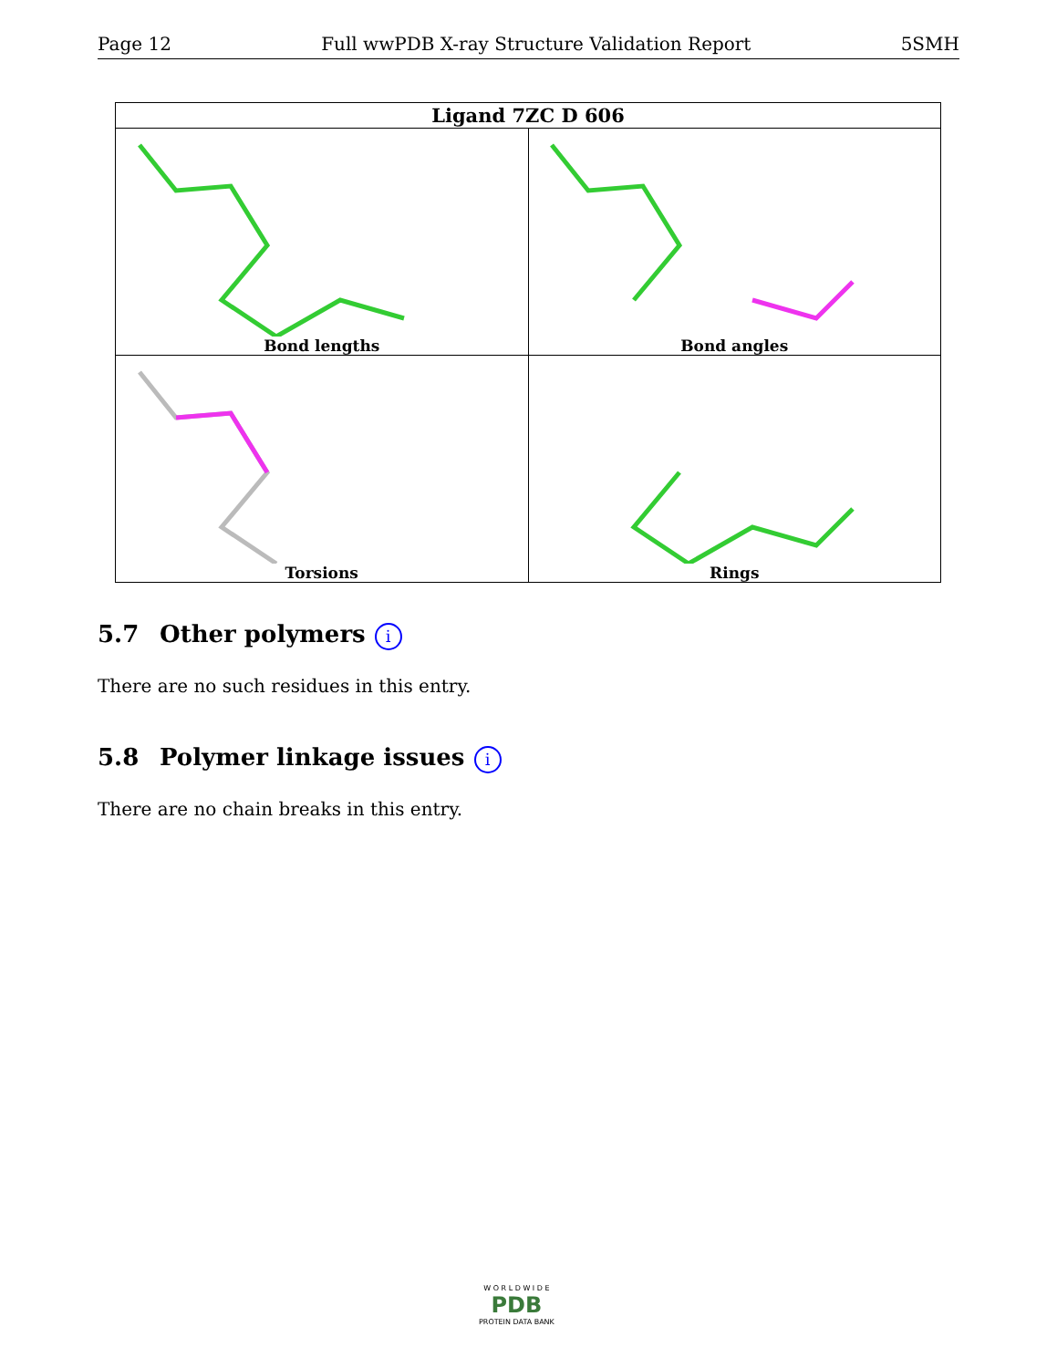Page 12 Full wwPDB X-ray Structure Validation Report 5SMH
| Ligand 7ZC D 606 | |
| --- | --- |
| Bond lengths | Bond angles |
| Torsions | Rings |
5.7 Other polymers i
There are no such residues in this entry.
5.8 Polymer linkage issues i
There are no chain breaks in this entry.
W O R L D W I D E
PDB
PROTEIN DATA BANK